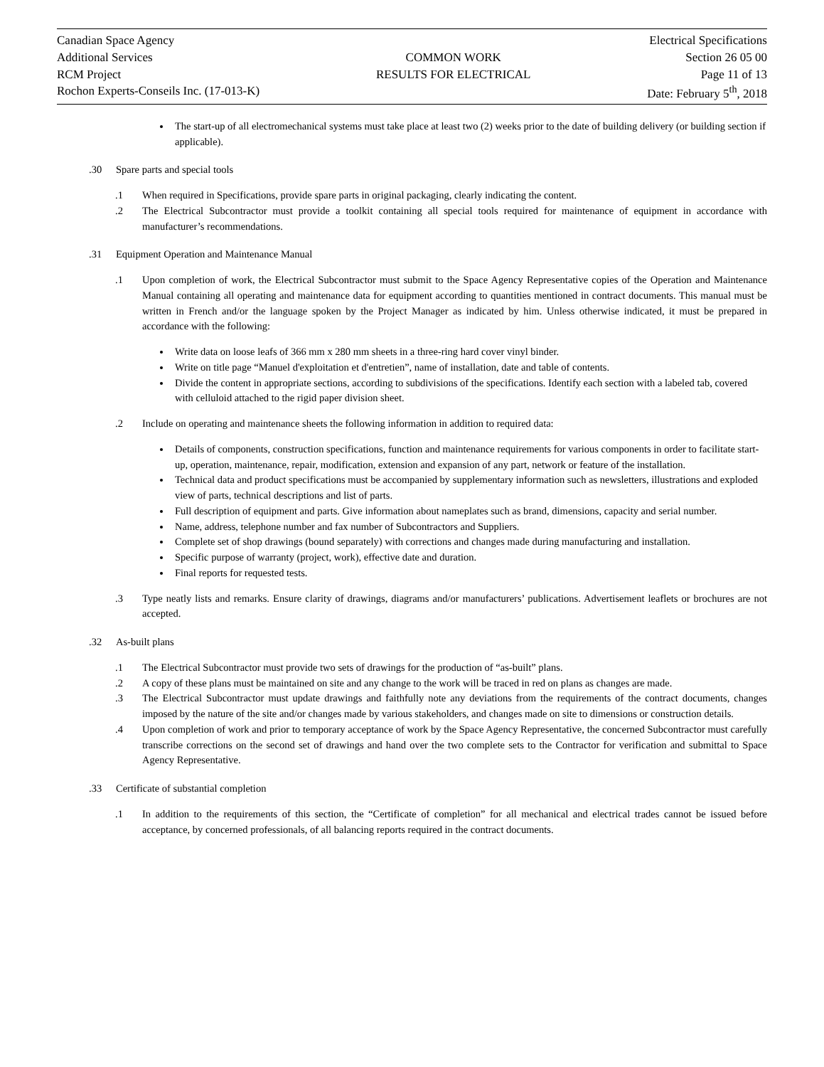Canadian Space Agency
Additional Services
RCM Project
Rochon Experts-Conseils Inc. (17-013-K)
COMMON WORK
RESULTS FOR ELECTRICAL
Electrical Specifications
Section 26 05 00
Page 11 of 13
Date: February 5<sup>th</sup>, 2018
The start-up of all electromechanical systems must take place at least two (2) weeks prior to the date of building delivery (or building section if applicable).
.30 Spare parts and special tools
.1 When required in Specifications, provide spare parts in original packaging, clearly indicating the content.
.2 The Electrical Subcontractor must provide a toolkit containing all special tools required for maintenance of equipment in accordance with manufacturer’s recommendations.
.31 Equipment Operation and Maintenance Manual
.1 Upon completion of work, the Electrical Subcontractor must submit to the Space Agency Representative copies of the Operation and Maintenance Manual containing all operating and maintenance data for equipment according to quantities mentioned in contract documents. This manual must be written in French and/or the language spoken by the Project Manager as indicated by him. Unless otherwise indicated, it must be prepared in accordance with the following:
Write data on loose leafs of 366 mm x 280 mm sheets in a three-ring hard cover vinyl binder.
Write on title page “Manuel d'exploitation et d'entretien”, name of installation, date and table of contents.
Divide the content in appropriate sections, according to subdivisions of the specifications. Identify each section with a labeled tab, covered with celluloid attached to the rigid paper division sheet.
.2 Include on operating and maintenance sheets the following information in addition to required data:
Details of components, construction specifications, function and maintenance requirements for various components in order to facilitate start-up, operation, maintenance, repair, modification, extension and expansion of any part, network or feature of the installation.
Technical data and product specifications must be accompanied by supplementary information such as newsletters, illustrations and exploded view of parts, technical descriptions and list of parts.
Full description of equipment and parts. Give information about nameplates such as brand, dimensions, capacity and serial number.
Name, address, telephone number and fax number of Subcontractors and Suppliers.
Complete set of shop drawings (bound separately) with corrections and changes made during manufacturing and installation.
Specific purpose of warranty (project, work), effective date and duration.
Final reports for requested tests.
.3 Type neatly lists and remarks. Ensure clarity of drawings, diagrams and/or manufacturers’ publications. Advertisement leaflets or brochures are not accepted.
.32 As-built plans
.1 The Electrical Subcontractor must provide two sets of drawings for the production of “as-built” plans.
.2 A copy of these plans must be maintained on site and any change to the work will be traced in red on plans as changes are made.
.3 The Electrical Subcontractor must update drawings and faithfully note any deviations from the requirements of the contract documents, changes imposed by the nature of the site and/or changes made by various stakeholders, and changes made on site to dimensions or construction details.
.4 Upon completion of work and prior to temporary acceptance of work by the Space Agency Representative, the concerned Subcontractor must carefully transcribe corrections on the second set of drawings and hand over the two complete sets to the Contractor for verification and submittal to Space Agency Representative.
.33 Certificate of substantial completion
.1 In addition to the requirements of this section, the “Certificate of completion” for all mechanical and electrical trades cannot be issued before acceptance, by concerned professionals, of all balancing reports required in the contract documents.